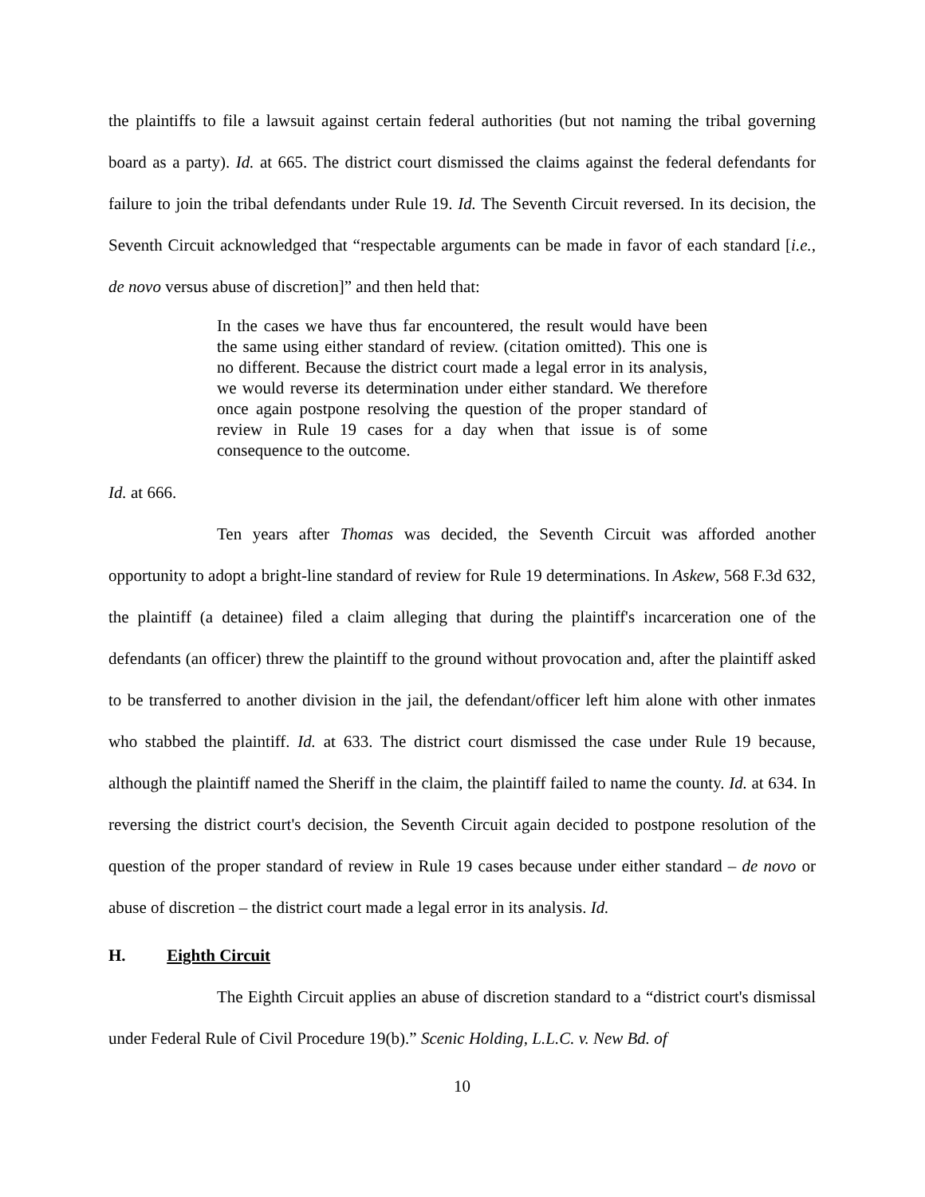the plaintiffs to file a lawsuit against certain federal authorities (but not naming the tribal governing board as a party). Id. at 665. The district court dismissed the claims against the federal defendants for failure to join the tribal defendants under Rule 19. Id. The Seventh Circuit reversed. In its decision, the Seventh Circuit acknowledged that “respectable arguments can be made in favor of each standard [i.e., de novo versus abuse of discretion]” and then held that:
In the cases we have thus far encountered, the result would have been the same using either standard of review. (citation omitted). This one is no different. Because the district court made a legal error in its analysis, we would reverse its determination under either standard. We therefore once again postpone resolving the question of the proper standard of review in Rule 19 cases for a day when that issue is of some consequence to the outcome.
Id. at 666.
Ten years after Thomas was decided, the Seventh Circuit was afforded another opportunity to adopt a bright-line standard of review for Rule 19 determinations. In Askew, 568 F.3d 632, the plaintiff (a detainee) filed a claim alleging that during the plaintiff's incarceration one of the defendants (an officer) threw the plaintiff to the ground without provocation and, after the plaintiff asked to be transferred to another division in the jail, the defendant/officer left him alone with other inmates who stabbed the plaintiff. Id. at 633. The district court dismissed the case under Rule 19 because, although the plaintiff named the Sheriff in the claim, the plaintiff failed to name the county. Id. at 634. In reversing the district court's decision, the Seventh Circuit again decided to postpone resolution of the question of the proper standard of review in Rule 19 cases because under either standard – de novo or abuse of discretion – the district court made a legal error in its analysis. Id.
H. Eighth Circuit
The Eighth Circuit applies an abuse of discretion standard to a “district court's dismissal under Federal Rule of Civil Procedure 19(b).” Scenic Holding, L.L.C. v. New Bd. of
10